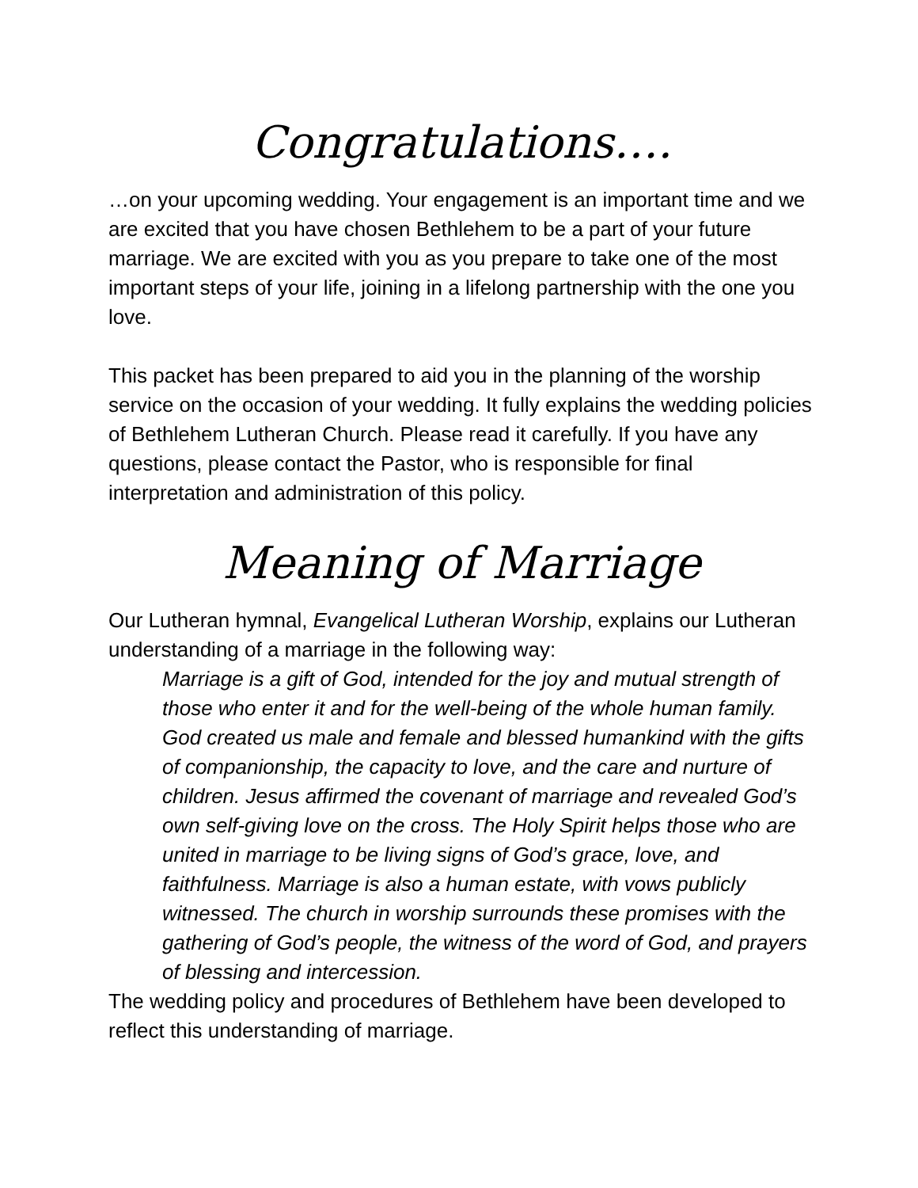Congratulations….
…on your upcoming wedding. Your engagement is an important time and we are excited that you have chosen Bethlehem to be a part of your future marriage. We are excited with you as you prepare to take one of the most important steps of your life, joining in a lifelong partnership with the one you love.
This packet has been prepared to aid you in the planning of the worship service on the occasion of your wedding. It fully explains the wedding policies of Bethlehem Lutheran Church. Please read it carefully. If you have any questions, please contact the Pastor, who is responsible for final interpretation and administration of this policy.
Meaning of Marriage
Our Lutheran hymnal, Evangelical Lutheran Worship, explains our Lutheran understanding of a marriage in the following way:
Marriage is a gift of God, intended for the joy and mutual strength of those who enter it and for the well-being of the whole human family. God created us male and female and blessed humankind with the gifts of companionship, the capacity to love, and the care and nurture of children. Jesus affirmed the covenant of marriage and revealed God’s own self-giving love on the cross. The Holy Spirit helps those who are united in marriage to be living signs of God’s grace, love, and faithfulness. Marriage is also a human estate, with vows publicly witnessed. The church in worship surrounds these promises with the gathering of God’s people, the witness of the word of God, and prayers of blessing and intercession.
The wedding policy and procedures of Bethlehem have been developed to reflect this understanding of marriage.